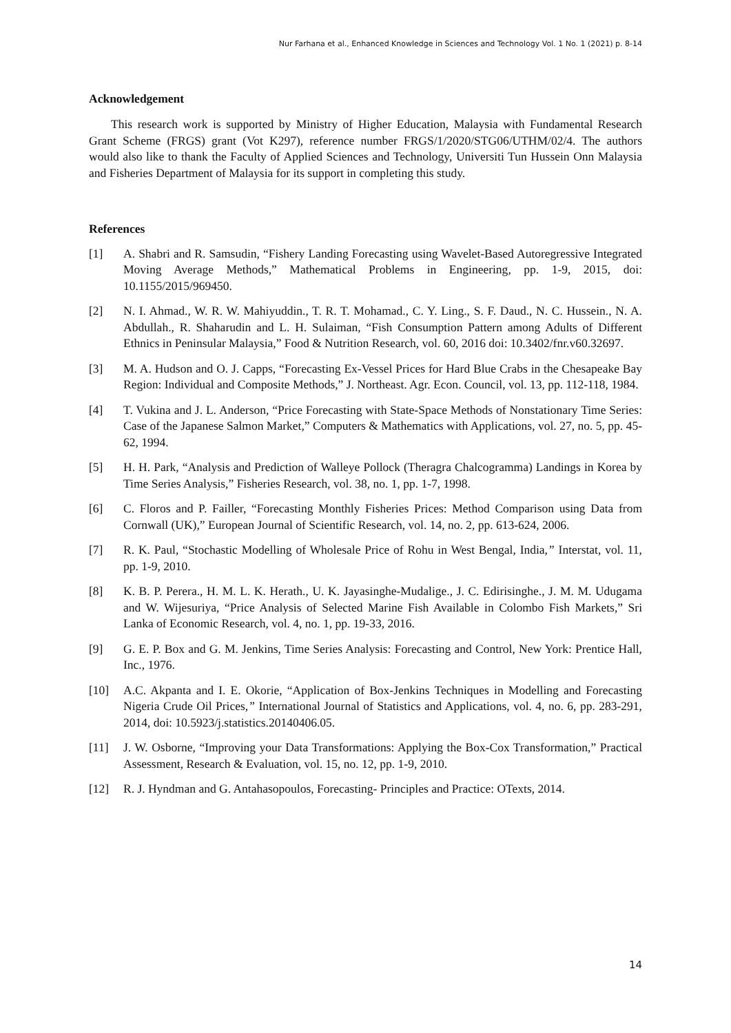Nur Farhana et al., Enhanced Knowledge in Sciences and Technology Vol. 1 No. 1 (2021) p. 8-14
Acknowledgement
This research work is supported by Ministry of Higher Education, Malaysia with Fundamental Research Grant Scheme (FRGS) grant (Vot K297), reference number FRGS/1/2020/STG06/UTHM/02/4. The authors would also like to thank the Faculty of Applied Sciences and Technology, Universiti Tun Hussein Onn Malaysia and Fisheries Department of Malaysia for its support in completing this study.
References
[1] A. Shabri and R. Samsudin, “Fishery Landing Forecasting using Wavelet-Based Autoregressive Integrated Moving Average Methods,” Mathematical Problems in Engineering, pp. 1-9, 2015, doi: 10.1155/2015/969450.
[2] N. I. Ahmad., W. R. W. Mahiyuddin., T. R. T. Mohamad., C. Y. Ling., S. F. Daud., N. C. Hussein., N. A. Abdullah., R. Shaharudin and L. H. Sulaiman, “Fish Consumption Pattern among Adults of Different Ethnics in Peninsular Malaysia,” Food & Nutrition Research, vol. 60, 2016 doi: 10.3402/fnr.v60.32697.
[3] M. A. Hudson and O. J. Capps, “Forecasting Ex-Vessel Prices for Hard Blue Crabs in the Chesapeake Bay Region: Individual and Composite Methods,” J. Northeast. Agr. Econ. Council, vol. 13, pp. 112-118, 1984.
[4] T. Vukina and J. L. Anderson, “Price Forecasting with State-Space Methods of Nonstationary Time Series: Case of the Japanese Salmon Market,” Computers & Mathematics with Applications, vol. 27, no. 5, pp. 45-62, 1994.
[5] H. H. Park, “Analysis and Prediction of Walleye Pollock (Theragra Chalcogramma) Landings in Korea by Time Series Analysis,” Fisheries Research, vol. 38, no. 1, pp. 1-7, 1998.
[6] C. Floros and P. Failler, “Forecasting Monthly Fisheries Prices: Method Comparison using Data from Cornwall (UK),” European Journal of Scientific Research, vol. 14, no. 2, pp. 613-624, 2006.
[7] R. K. Paul, “Stochastic Modelling of Wholesale Price of Rohu in West Bengal, India,” Interstat, vol. 11, pp. 1-9, 2010.
[8] K. B. P. Perera., H. M. L. K. Herath., U. K. Jayasinghe-Mudalige., J. C. Edirisinghe., J. M. M. Udugama and W. Wijesuriya, “Price Analysis of Selected Marine Fish Available in Colombo Fish Markets,” Sri Lanka of Economic Research, vol. 4, no. 1, pp. 19-33, 2016.
[9] G. E. P. Box and G. M. Jenkins, Time Series Analysis: Forecasting and Control, New York: Prentice Hall, Inc., 1976.
[10] A.C. Akpanta and I. E. Okorie, “Application of Box-Jenkins Techniques in Modelling and Forecasting Nigeria Crude Oil Prices,” International Journal of Statistics and Applications, vol. 4, no. 6, pp. 283-291, 2014, doi: 10.5923/j.statistics.20140406.05.
[11] J. W. Osborne, “Improving your Data Transformations: Applying the Box-Cox Transformation,” Practical Assessment, Research & Evaluation, vol. 15, no. 12, pp. 1-9, 2010.
[12] R. J. Hyndman and G. Antahasopoulos, Forecasting- Principles and Practice: OTexts, 2014.
14